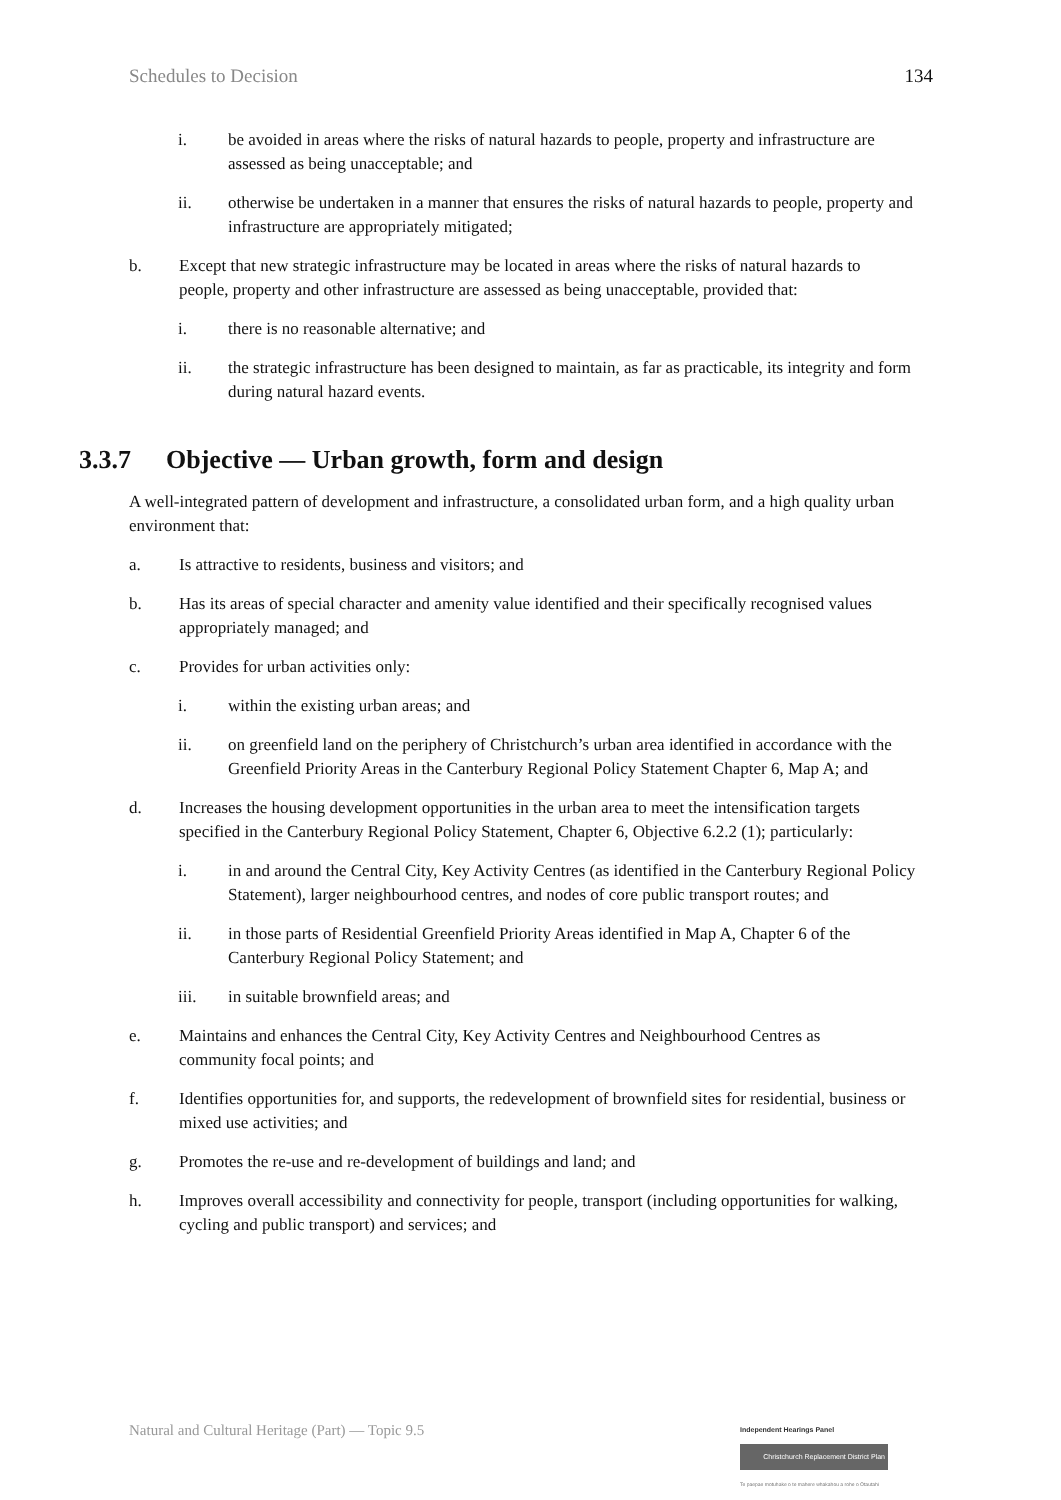Schedules to Decision 134
i. be avoided in areas where the risks of natural hazards to people, property and infrastructure are assessed as being unacceptable; and
ii. otherwise be undertaken in a manner that ensures the risks of natural hazards to people, property and infrastructure are appropriately mitigated;
b. Except that new strategic infrastructure may be located in areas where the risks of natural hazards to people, property and other infrastructure are assessed as being unacceptable, provided that:
i. there is no reasonable alternative; and
ii. the strategic infrastructure has been designed to maintain, as far as practicable, its integrity and form during natural hazard events.
3.3.7 Objective — Urban growth, form and design
A well-integrated pattern of development and infrastructure, a consolidated urban form, and a high quality urban environment that:
a. Is attractive to residents, business and visitors; and
b. Has its areas of special character and amenity value identified and their specifically recognised values appropriately managed; and
c. Provides for urban activities only:
i. within the existing urban areas; and
ii. on greenfield land on the periphery of Christchurch’s urban area identified in accordance with the Greenfield Priority Areas in the Canterbury Regional Policy Statement Chapter 6, Map A; and
d. Increases the housing development opportunities in the urban area to meet the intensification targets specified in the Canterbury Regional Policy Statement, Chapter 6, Objective 6.2.2 (1); particularly:
i. in and around the Central City, Key Activity Centres (as identified in the Canterbury Regional Policy Statement), larger neighbourhood centres, and nodes of core public transport routes; and
ii. in those parts of Residential Greenfield Priority Areas identified in Map A, Chapter 6 of the Canterbury Regional Policy Statement; and
iii. in suitable brownfield areas; and
e. Maintains and enhances the Central City, Key Activity Centres and Neighbourhood Centres as community focal points; and
f. Identifies opportunities for, and supports, the redevelopment of brownfield sites for residential, business or mixed use activities; and
g. Promotes the re-use and re-development of buildings and land; and
h. Improves overall accessibility and connectivity for people, transport (including opportunities for walking, cycling and public transport) and services; and
Natural and Cultural Heritage (Part) — Topic 9.5
Independent Hearings Panel
Christchurch Replacement District Plan
Te paepae motuhake o te mahere whakahou a rohe o Ōtautahi